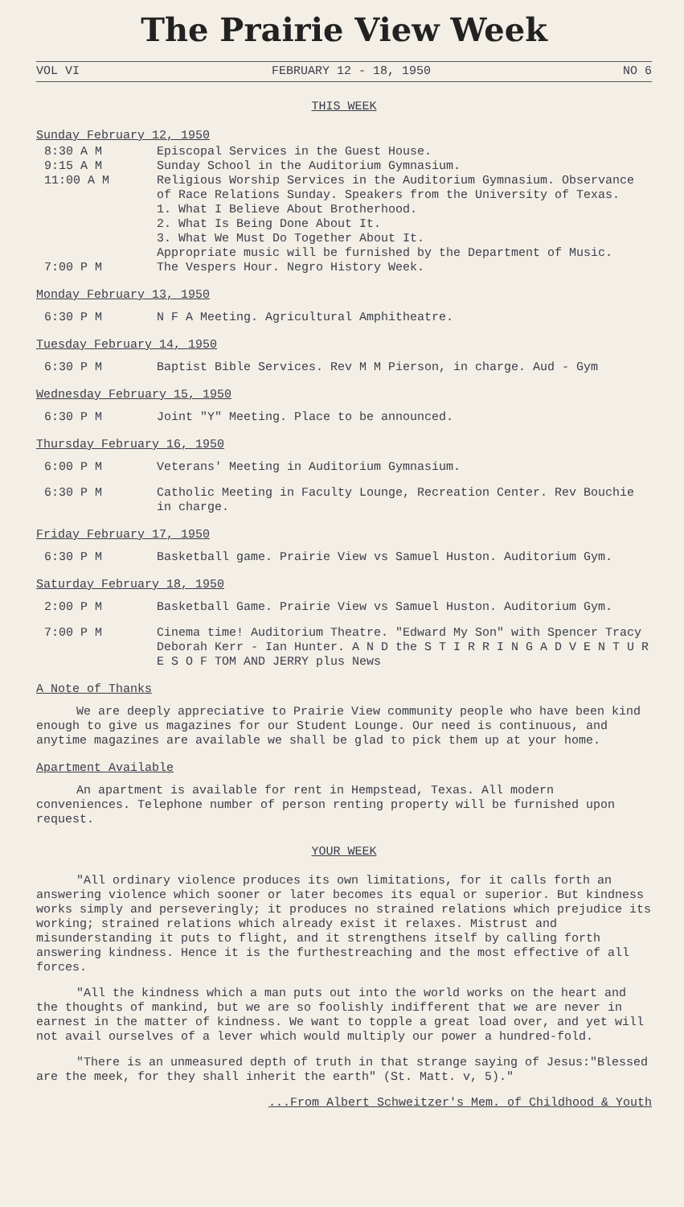The Prairie View Week
VOL VI FEBRUARY 12 - 18, 1950 NO 6
THIS WEEK
Sunday February 12, 1950
8:30 A M Episcopal Services in the Guest House.
9:15 A M Sunday School in the Auditorium Gymnasium.
11:00 A M Religious Worship Services in the Auditorium Gymnasium. Observance of Race Relations Sunday. Speakers from the University of Texas.
1. What I Believe About Brotherhood.
2. What Is Being Done About It.
3. What We Must Do Together About It.
Appropriate music will be furnished by the Department of Music.
7:00 P M The Vespers Hour. Negro History Week.
Monday February 13, 1950
6:30 P M N F A Meeting. Agricultural Amphitheatre.
Tuesday February 14, 1950
6:30 P M Baptist Bible Services. Rev M M Pierson, in charge. Aud - Gym
Wednesday February 15, 1950
6:30 P M Joint "Y" Meeting. Place to be announced.
Thursday February 16, 1950
6:00 P M Veterans' Meeting in Auditorium Gymnasium.
6:30 P M Catholic Meeting in Faculty Lounge, Recreation Center. Rev Bouchie in charge.
Friday February 17, 1950
6:30 P M Basketball game. Prairie View vs Samuel Huston. Auditorium Gym.
Saturday February 18, 1950
2:00 P M Basketball Game. Prairie View vs Samuel Huston. Auditorium Gym.
7:00 P M Cinema time! Auditorium Theatre. "Edward My Son" with Spencer Tracy Deborah Kerr - Ian Hunter. A N D the S T I R R I N G A D V E N T U R E S O F TOM AND JERRY plus News
A Note of Thanks
We are deeply appreciative to Prairie View community people who have been kind enough to give us magazines for our Student Lounge. Our need is continuous, and anytime magazines are available we shall be glad to pick them up at your home.
Apartment Available
An apartment is available for rent in Hempstead, Texas. All modern conveniences. Telephone number of person renting property will be furnished upon request.
YOUR WEEK
"All ordinary violence produces its own limitations, for it calls forth an answering violence which sooner or later becomes its equal or superior. But kindness works simply and perseveringly; it produces no strained relations which prejudice its working; strained relations which already exist it relaxes. Mistrust and misunderstanding it puts to flight, and it strengthens itself by calling forth answering kindness. Hence it is the furthestreaching and the most effective of all forces.
"All the kindness which a man puts out into the world works on the heart and the thoughts of mankind, but we are so foolishly indifferent that we are never in earnest in the matter of kindness. We want to topple a great load over, and yet will not avail ourselves of a lever which would multiply our power a hundred-fold.
"There is an unmeasured depth of truth in that strange saying of Jesus:"Blessed are the meek, for they shall inherit the earth" (St. Matt. v, 5)."
...From Albert Schweitzer's Mem. of Childhood & Youth